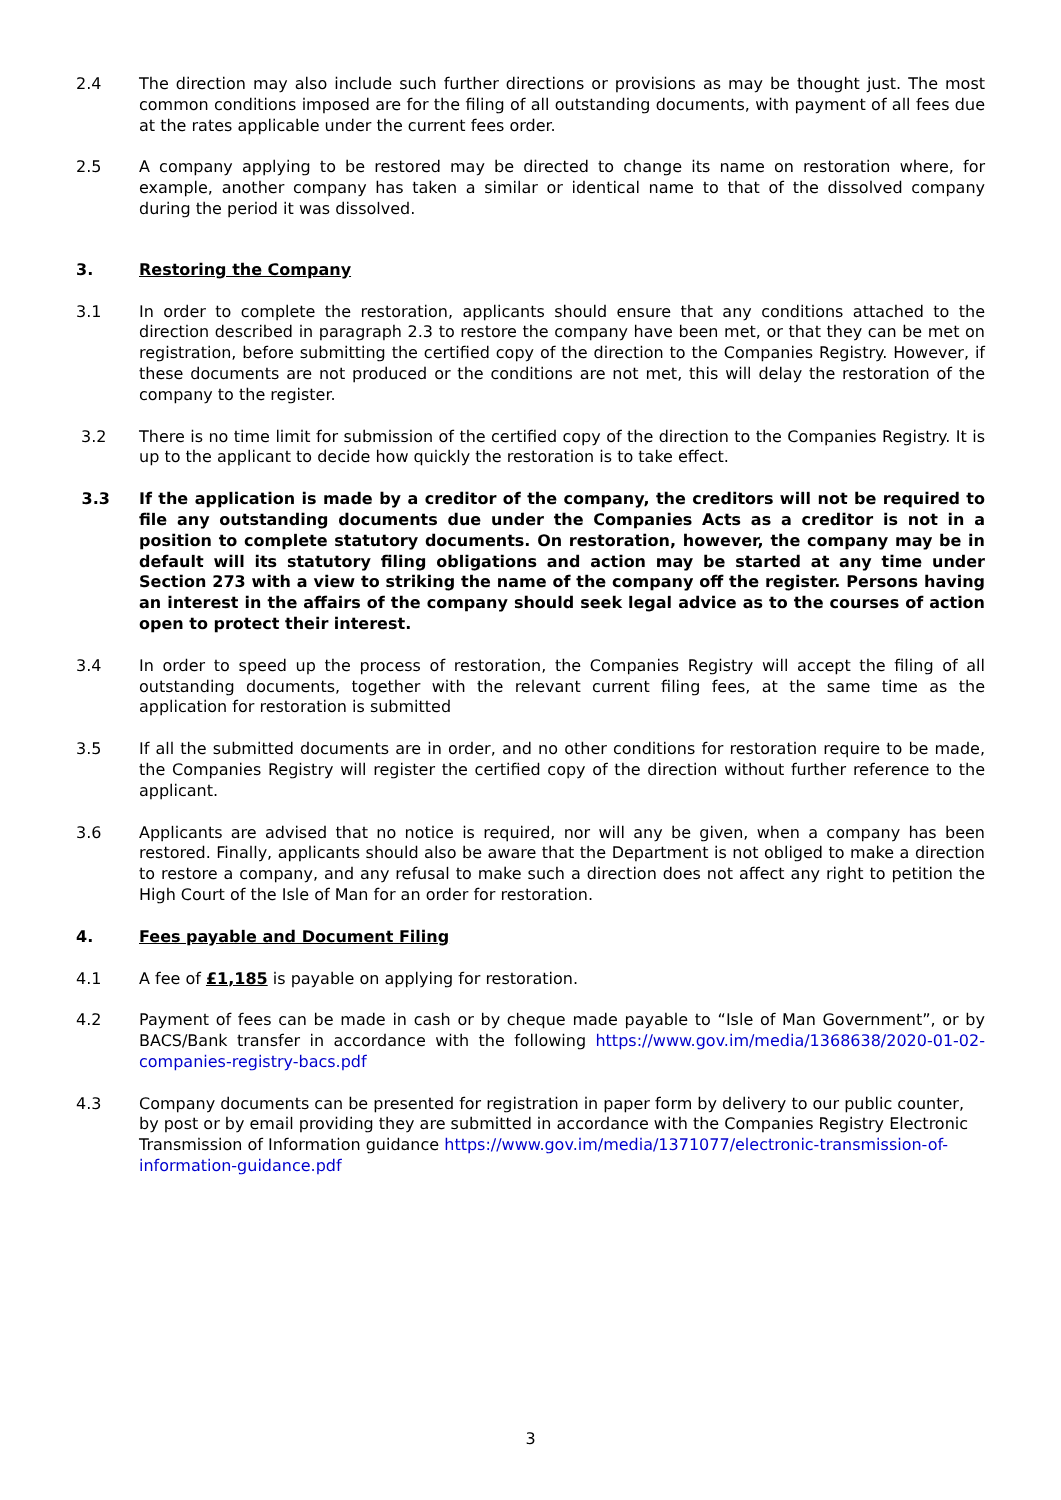2.4 The direction may also include such further directions or provisions as may be thought just. The most common conditions imposed are for the filing of all outstanding documents, with payment of all fees due at the rates applicable under the current fees order.
2.5 A company applying to be restored may be directed to change its name on restoration where, for example, another company has taken a similar or identical name to that of the dissolved company during the period it was dissolved.
3. Restoring the Company
3.1 In order to complete the restoration, applicants should ensure that any conditions attached to the direction described in paragraph 2.3 to restore the company have been met, or that they can be met on registration, before submitting the certified copy of the direction to the Companies Registry. However, if these documents are not produced or the conditions are not met, this will delay the restoration of the company to the register.
3.2 There is no time limit for submission of the certified copy of the direction to the Companies Registry. It is up to the applicant to decide how quickly the restoration is to take effect.
3.3 If the application is made by a creditor of the company, the creditors will not be required to file any outstanding documents due under the Companies Acts as a creditor is not in a position to complete statutory documents. On restoration, however, the company may be in default will its statutory filing obligations and action may be started at any time under Section 273 with a view to striking the name of the company off the register. Persons having an interest in the affairs of the company should seek legal advice as to the courses of action open to protect their interest.
3.4 In order to speed up the process of restoration, the Companies Registry will accept the filing of all outstanding documents, together with the relevant current filing fees, at the same time as the application for restoration is submitted
3.5 If all the submitted documents are in order, and no other conditions for restoration require to be made, the Companies Registry will register the certified copy of the direction without further reference to the applicant.
3.6 Applicants are advised that no notice is required, nor will any be given, when a company has been restored. Finally, applicants should also be aware that the Department is not obliged to make a direction to restore a company, and any refusal to make such a direction does not affect any right to petition the High Court of the Isle of Man for an order for restoration.
4. Fees payable and Document Filing
4.1 A fee of £1,185 is payable on applying for restoration.
4.2 Payment of fees can be made in cash or by cheque made payable to “Isle of Man Government”, or by BACS/Bank transfer in accordance with the following https://www.gov.im/media/1368638/2020-01-02-companies-registry-bacs.pdf
4.3 Company documents can be presented for registration in paper form by delivery to our public counter, by post or by email providing they are submitted in accordance with the Companies Registry Electronic Transmission of Information guidance https://www.gov.im/media/1371077/electronic-transmission-of-information-guidance.pdf
3